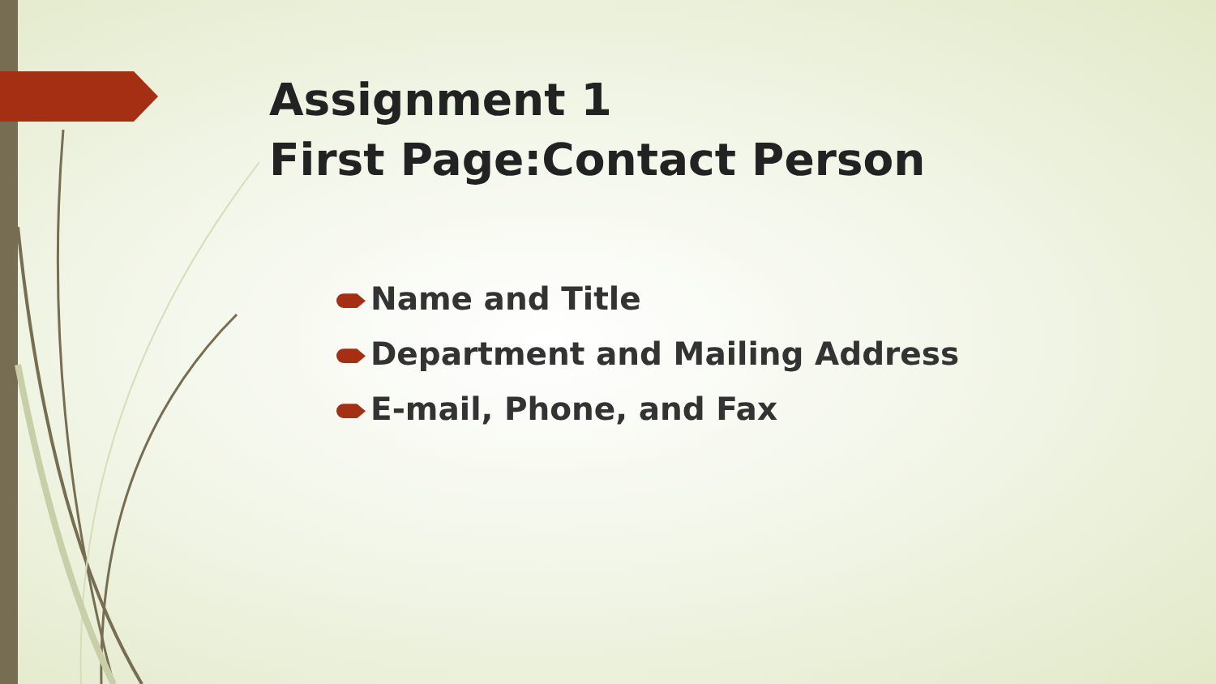Assignment 1
First Page:Contact Person
Name and Title
Department and Mailing Address
E-mail, Phone, and Fax